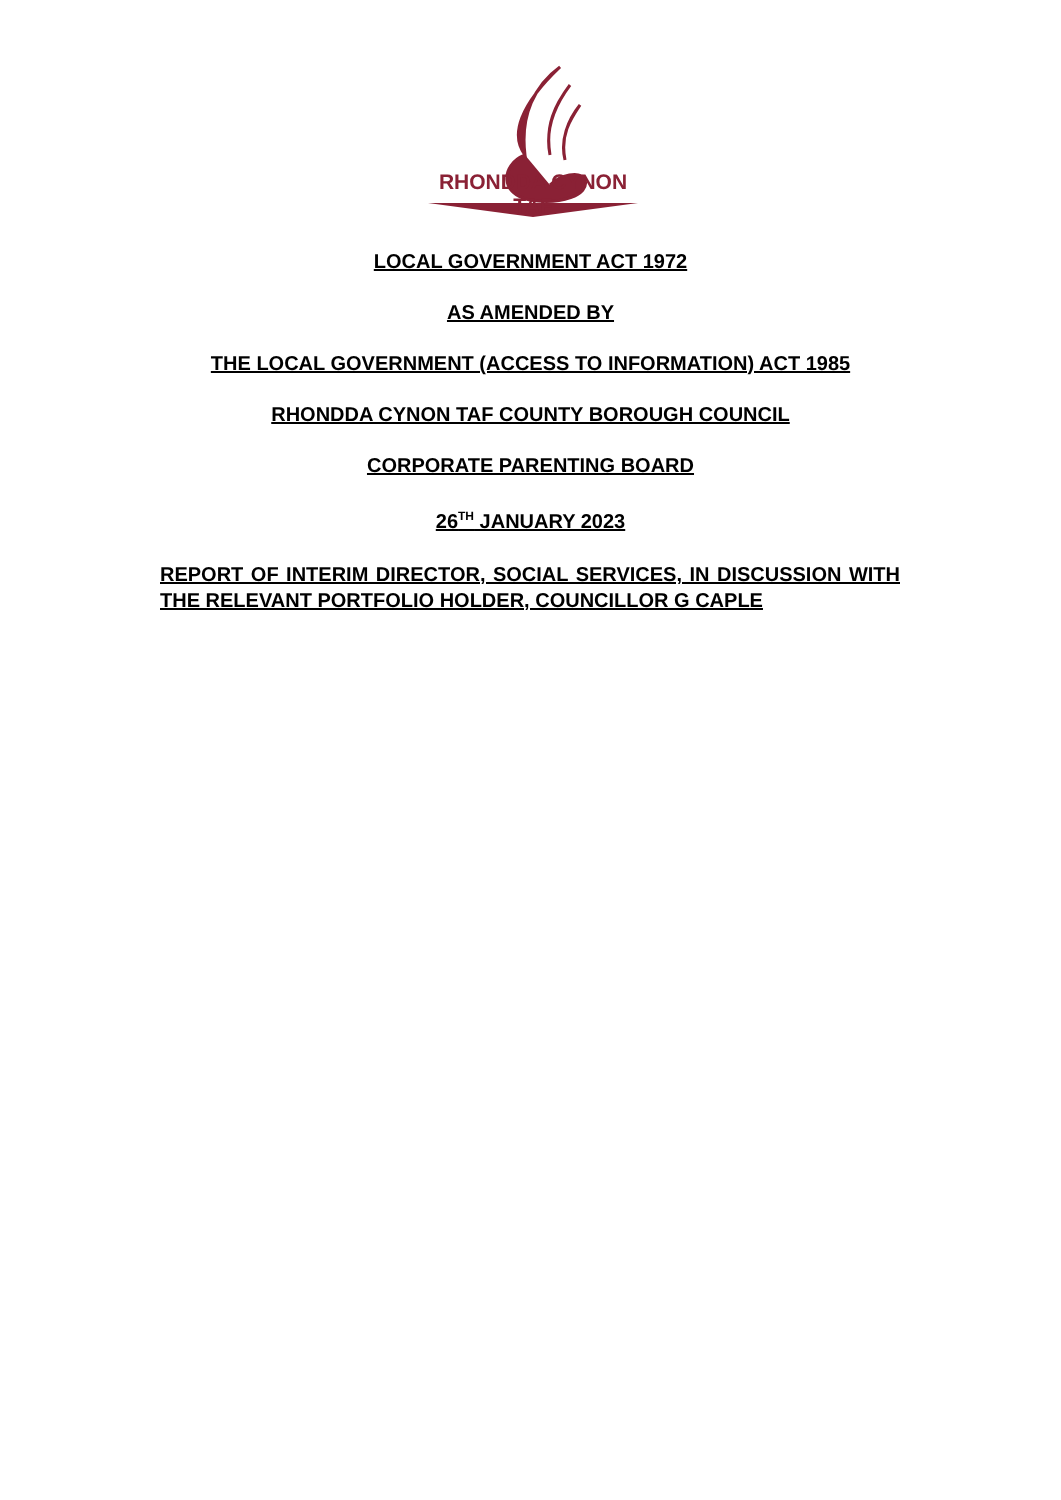RHONDDA CYNON TAF
LOCAL GOVERNMENT ACT 1972
AS AMENDED BY
THE LOCAL GOVERNMENT (ACCESS TO INFORMATION) ACT 1985
RHONDDA CYNON TAF COUNTY BOROUGH COUNCIL
CORPORATE PARENTING BOARD
26<sup>TH</sup> JANUARY 2023
REPORT OF INTERIM DIRECTOR, SOCIAL SERVICES, IN DISCUSSION WITH THE RELEVANT PORTFOLIO HOLDER, COUNCILLOR G CAPLE